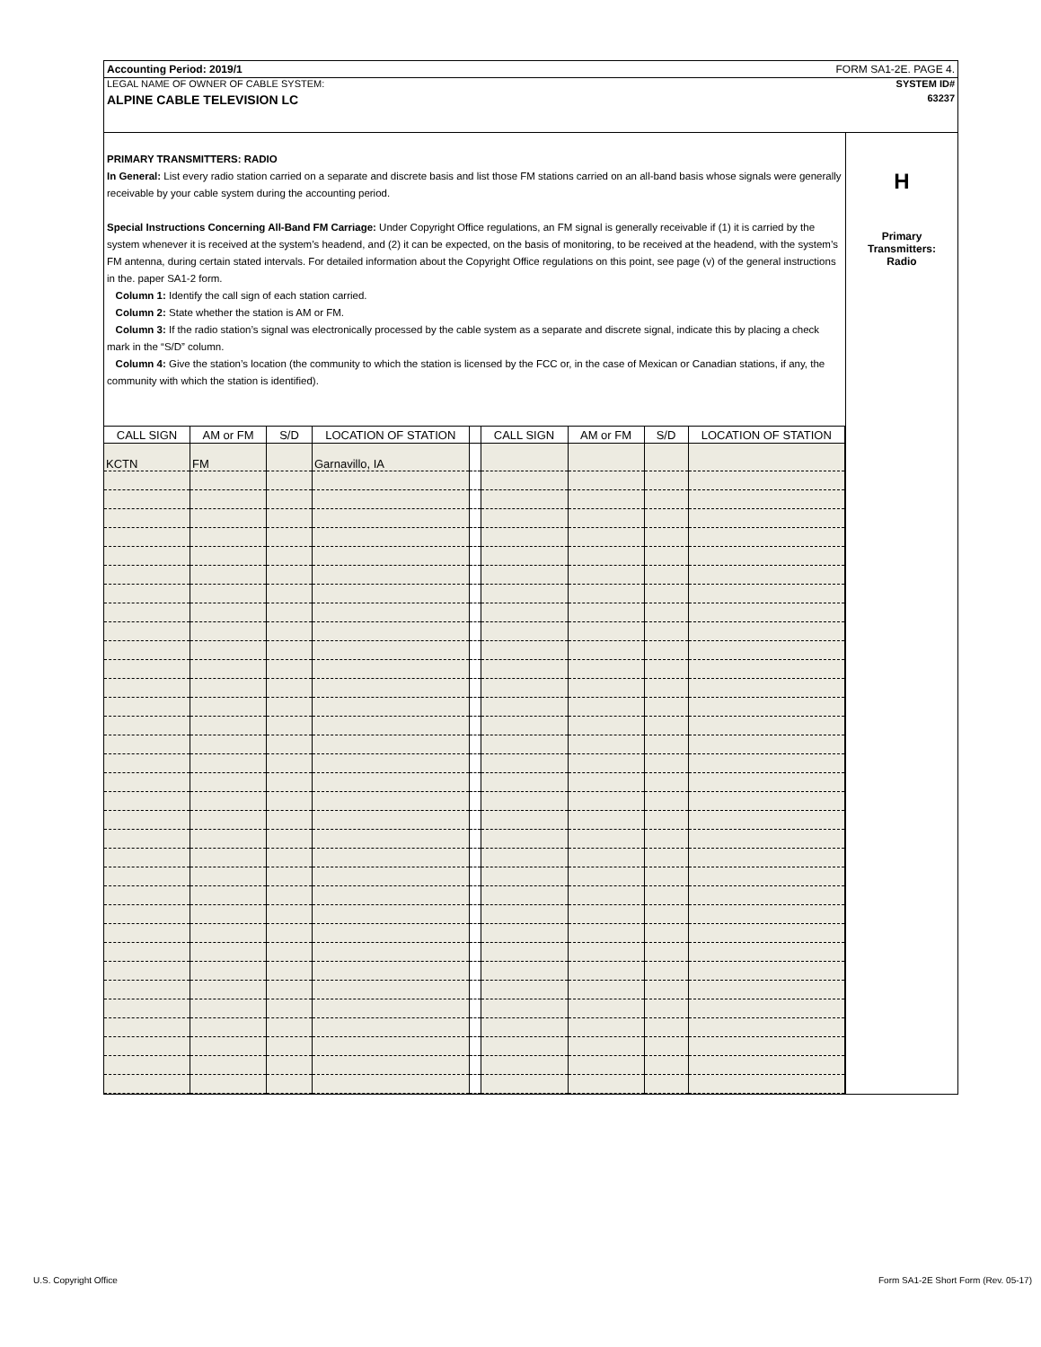Accounting Period: 2019/1 FORM SA1-2E. PAGE 4.
LEGAL NAME OF OWNER OF CABLE SYSTEM: SYSTEM ID#
ALPINE CABLE TELEVISION LC 63237
PRIMARY TRANSMITTERS: RADIO
In General: List every radio station carried on a separate and discrete basis and list those FM stations carried on an all-band basis whose signals were generally receivable by your cable system during the accounting period.
Special Instructions Concerning All-Band FM Carriage: Under Copyright Office regulations, an FM signal is generally receivable if (1) it is carried by the system whenever it is received at the system’s headend, and (2) it can be expected, on the basis of monitoring, to be received at the headend, with the system’s FM antenna, during certain stated intervals. For detailed information about the Copyright Office regulations on this point, see page (v) of the general instructions in the. paper SA1-2 form.
Column 1: Identify the call sign of each station carried.
Column 2: State whether the station is AM or FM.
Column 3: If the radio station’s signal was electronically processed by the cable system as a separate and discrete signal, indicate this by placing a check mark in the “S/D” column.
Column 4: Give the station’s location (the community to which the station is licensed by the FCC or, in the case of Mexican or Canadian stations, if any, the community with which the station is identified).
| CALL SIGN | AM or FM | S/D | LOCATION OF STATION | | CALL SIGN | AM or FM | S/D | LOCATION OF STATION |
| --- | --- | --- | --- | --- | --- | --- | --- | --- |
| KCTN | FM | | Garnavillo, IA | | | | | |
H
Primary
Transmitters:
Radio
U.S. Copyright Office
Form SA1-2E Short Form (Rev. 05-17)